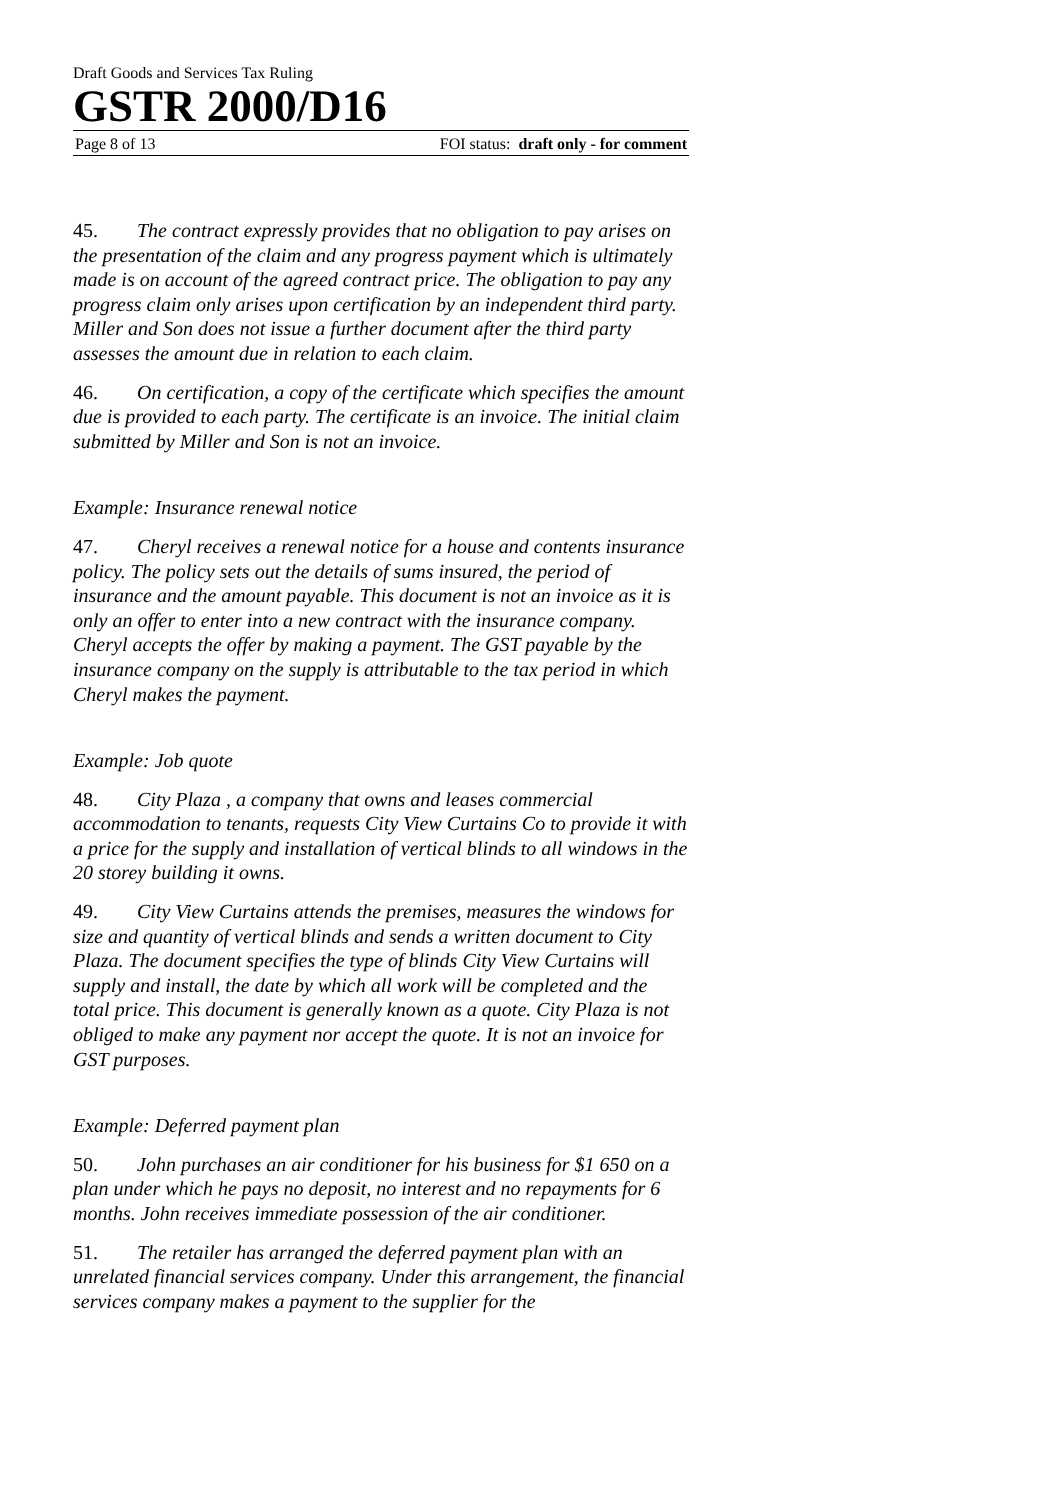Draft Goods and Services Tax Ruling
GSTR 2000/D16
Page 8 of 13 FOI status: draft only - for comment
45. The contract expressly provides that no obligation to pay arises on the presentation of the claim and any progress payment which is ultimately made is on account of the agreed contract price. The obligation to pay any progress claim only arises upon certification by an independent third party. Miller and Son does not issue a further document after the third party assesses the amount due in relation to each claim.
46. On certification, a copy of the certificate which specifies the amount due is provided to each party. The certificate is an invoice. The initial claim submitted by Miller and Son is not an invoice.
Example: Insurance renewal notice
47. Cheryl receives a renewal notice for a house and contents insurance policy. The policy sets out the details of sums insured, the period of insurance and the amount payable. This document is not an invoice as it is only an offer to enter into a new contract with the insurance company. Cheryl accepts the offer by making a payment. The GST payable by the insurance company on the supply is attributable to the tax period in which Cheryl makes the payment.
Example: Job quote
48. City Plaza , a company that owns and leases commercial accommodation to tenants, requests City View Curtains Co to provide it with a price for the supply and installation of vertical blinds to all windows in the 20 storey building it owns.
49. City View Curtains attends the premises, measures the windows for size and quantity of vertical blinds and sends a written document to City Plaza. The document specifies the type of blinds City View Curtains will supply and install, the date by which all work will be completed and the total price. This document is generally known as a quote. City Plaza is not obliged to make any payment nor accept the quote. It is not an invoice for GST purposes.
Example: Deferred payment plan
50. John purchases an air conditioner for his business for $1 650 on a plan under which he pays no deposit, no interest and no repayments for 6 months. John receives immediate possession of the air conditioner.
51. The retailer has arranged the deferred payment plan with an unrelated financial services company. Under this arrangement, the financial services company makes a payment to the supplier for the